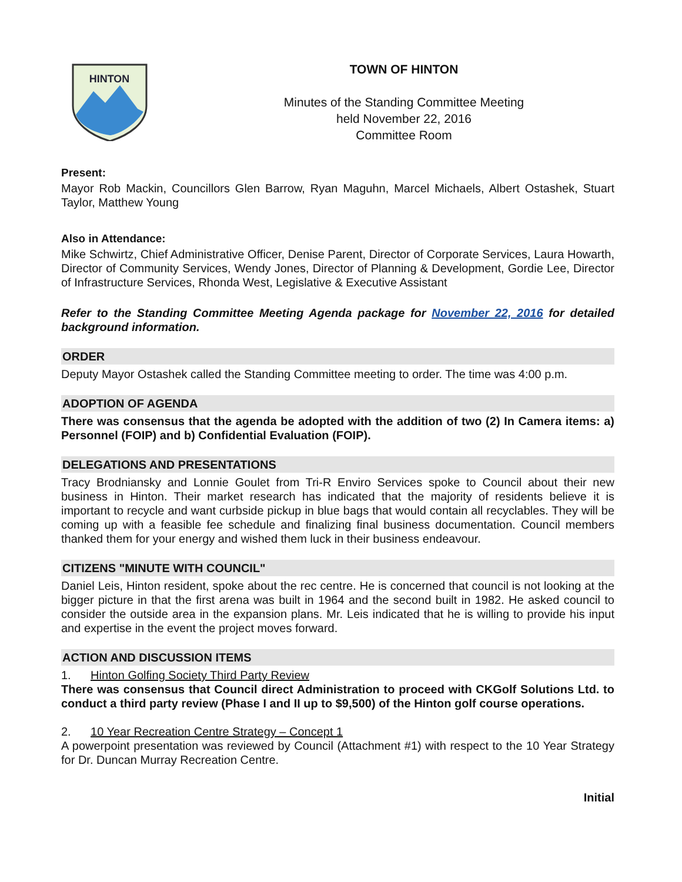HINTON
TOWN OF HINTON
Minutes of the Standing Committee Meeting
held November 22, 2016
Committee Room
Present:
Mayor Rob Mackin, Councillors Glen Barrow, Ryan Maguhn, Marcel Michaels, Albert Ostashek, Stuart Taylor, Matthew Young
Also in Attendance:
Mike Schwirtz, Chief Administrative Officer, Denise Parent, Director of Corporate Services, Laura Howarth, Director of Community Services, Wendy Jones, Director of Planning & Development, Gordie Lee, Director of Infrastructure Services, Rhonda West, Legislative & Executive Assistant
Refer to the Standing Committee Meeting Agenda package for November 22, 2016 for detailed background information.
ORDER
Deputy Mayor Ostashek called the Standing Committee meeting to order. The time was 4:00 p.m.
ADOPTION OF AGENDA
There was consensus that the agenda be adopted with the addition of two (2) In Camera items: a) Personnel (FOIP) and b) Confidential Evaluation (FOIP).
DELEGATIONS AND PRESENTATIONS
Tracy Brodniansky and Lonnie Goulet from Tri-R Enviro Services spoke to Council about their new business in Hinton. Their market research has indicated that the majority of residents believe it is important to recycle and want curbside pickup in blue bags that would contain all recyclables. They will be coming up with a feasible fee schedule and finalizing final business documentation. Council members thanked them for your energy and wished them luck in their business endeavour.
CITIZENS "MINUTE WITH COUNCIL"
Daniel Leis, Hinton resident, spoke about the rec centre. He is concerned that council is not looking at the bigger picture in that the first arena was built in 1964 and the second built in 1982. He asked council to consider the outside area in the expansion plans. Mr. Leis indicated that he is willing to provide his input and expertise in the event the project moves forward.
ACTION AND DISCUSSION ITEMS
1. Hinton Golfing Society Third Party Review
There was consensus that Council direct Administration to proceed with CKGolf Solutions Ltd. to conduct a third party review (Phase I and II up to $9,500) of the Hinton golf course operations.
2. 10 Year Recreation Centre Strategy – Concept 1
A powerpoint presentation was reviewed by Council (Attachment #1) with respect to the 10 Year Strategy for Dr. Duncan Murray Recreation Centre.
Initial